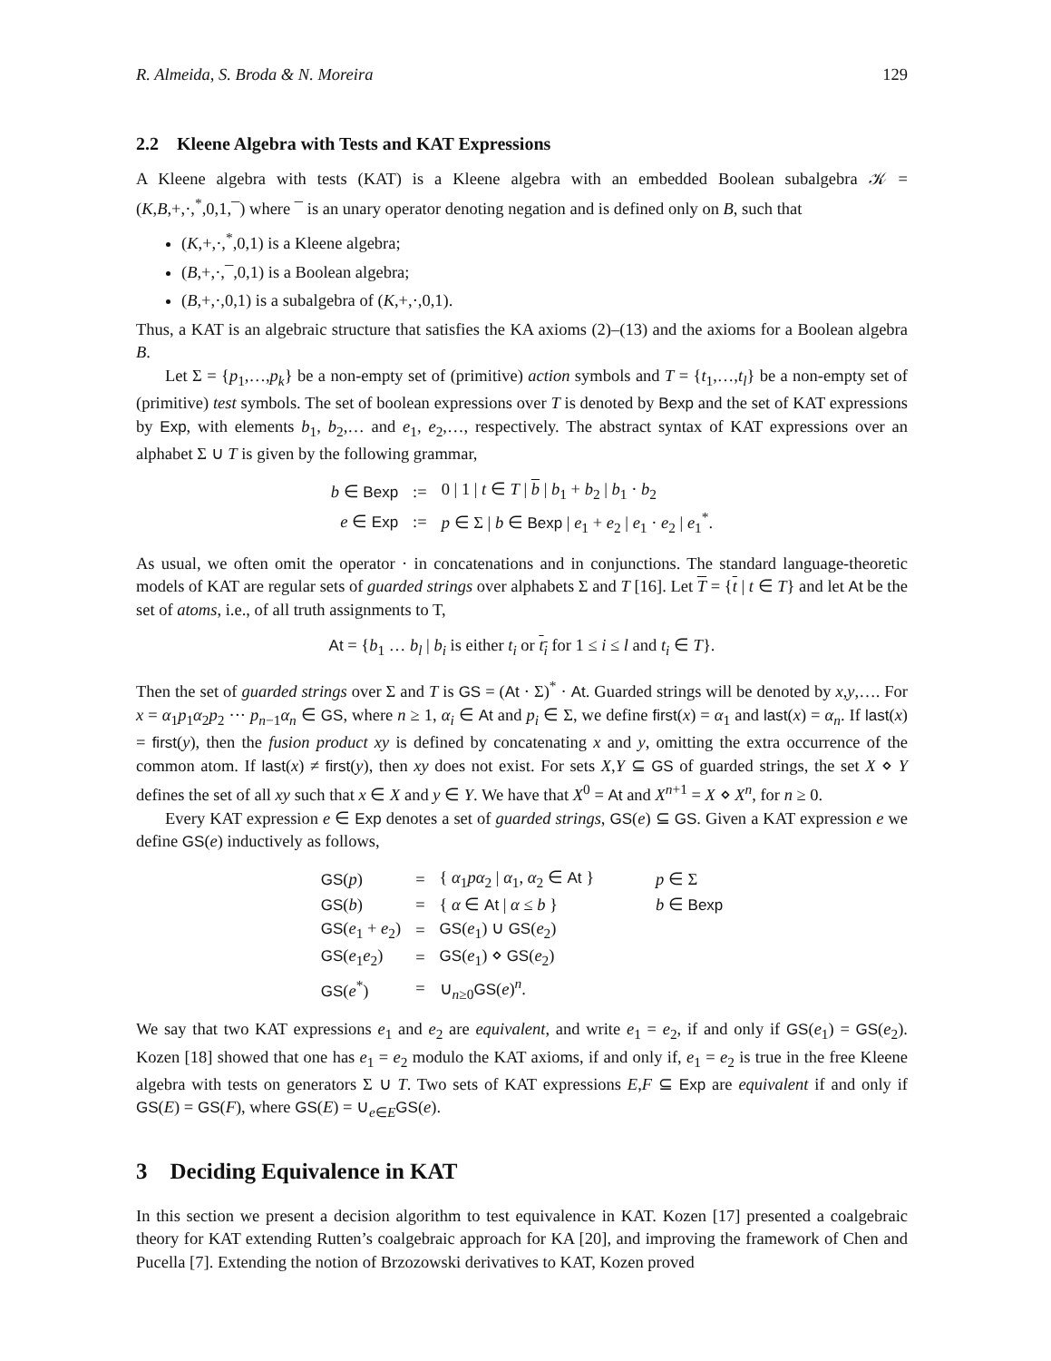R. Almeida, S. Broda & N. Moreira 129
2.2 Kleene Algebra with Tests and KAT Expressions
A Kleene algebra with tests (KAT) is a Kleene algebra with an embedded Boolean subalgebra 𝒦 = (K,B,+,·,<sup>*</sup>,0,1,¯) where ¯ is an unary operator denoting negation and is defined only on B, such that
(K,+,·,<sup>*</sup>,0,1) is a Kleene algebra;
(B,+,·,¯,0,1) is a Boolean algebra;
(B,+,·,0,1) is a subalgebra of (K,+,·,0,1).
Thus, a KAT is an algebraic structure that satisfies the KA axioms (2)–(13) and the axioms for a Boolean algebra B.
Let Σ = {p<sub>1</sub>,…,p<sub>k</sub>} be a non-empty set of (primitive) action symbols and T = {t<sub>1</sub>,…,t<sub>l</sub>} be a non-empty set of (primitive) test symbols. The set of boolean expressions over T is denoted by Bexp and the set of KAT expressions by Exp, with elements b<sub>1</sub>, b<sub>2</sub>,… and e<sub>1</sub>, e<sub>2</sub>,…, respectively. The abstract syntax of KAT expressions over an alphabet Σ ∪ T is given by the following grammar,
| b ∈ Bexp | := | 0 / 1 / t ∈ T / b / b<sub>1</sub> + b<sub>2</sub> / b<sub>1</sub> · b<sub>2</sub> |
| e ∈ Exp | := | p ∈ Σ / b ∈ Bexp / e<sub>1</sub> + e<sub>2</sub> / e<sub>1</sub> · e<sub>2</sub> / e<sub>1</sub><sup>*</sup>. |
As usual, we often omit the operator · in concatenations and in conjunctions. The standard language-theoretic models of KAT are regular sets of guarded strings over alphabets Σ and T [16]. Let T = {t | t ∈ T} and let At be the set of atoms, i.e., of all truth assignments to T,
At = {b<sub>1</sub> … b<sub>l</sub> | b<sub>i</sub> is either t<sub>i</sub> or t<sub>i</sub> for 1 ≤ i ≤ l and t<sub>i</sub> ∈ T}.
Then the set of guarded strings over Σ and T is GS = (At · Σ)<sup>*</sup> · At. Guarded strings will be denoted by x,y,…. For x = α<sub>1</sub>p<sub>1</sub>α<sub>2</sub>p<sub>2</sub> ··· p<sub>n−1</sub>α<sub>n</sub> ∈ GS, where n ≥ 1, α<sub>i</sub> ∈ At and p<sub>i</sub> ∈ Σ, we define first(x) = α<sub>1</sub> and last(x) = α<sub>n</sub>. If last(x) = first(y), then the fusion product xy is defined by concatenating x and y, omitting the extra occurrence of the common atom. If last(x) ≠ first(y), then xy does not exist. For sets X,Y ⊆ GS of guarded strings, the set X ⋄ Y defines the set of all xy such that x ∈ X and y ∈ Y. We have that X<sup>0</sup> = At and X<sup>n+1</sup> = X ⋄ X<sup>n</sup>, for n ≥ 0.
Every KAT expression e ∈ Exp denotes a set of guarded strings, GS(e) ⊆ GS. Given a KAT expression e we define GS(e) inductively as follows,
| GS ( p ) | = | { α<sub>1</sub> pα<sub>2</sub> / α<sub>1</sub>, α<sub>2</sub> ∈ At } | p ∈ Σ |
| GS ( b ) | = | { α ∈ At / α ≤ b } | b ∈ Bexp |
| GS ( e<sub>1</sub> + e<sub>2</sub>) | = | GS ( e<sub>1</sub>) ∪ GS ( e<sub>2</sub>) | |
| GS ( e<sub>1</sub> e<sub>2</sub>) | = | GS ( e<sub>1</sub>) ⋄ GS ( e<sub>2</sub>) | |
| GS ( e<sup>*</sup>) | = | ∪<sub>n≥0</sub> GS ( e )<sup>n</sup>. | |
We say that two KAT expressions e<sub>1</sub> and e<sub>2</sub> are equivalent, and write e<sub>1</sub> = e<sub>2</sub>, if and only if GS(e<sub>1</sub>) = GS(e<sub>2</sub>). Kozen [18] showed that one has e<sub>1</sub> = e<sub>2</sub> modulo the KAT axioms, if and only if, e<sub>1</sub> = e<sub>2</sub> is true in the free Kleene algebra with tests on generators Σ ∪ T. Two sets of KAT expressions E,F ⊆ Exp are equivalent if and only if GS(E) = GS(F), where GS(E) = ∪<sub>e∈E</sub>GS(e).
3 Deciding Equivalence in KAT
In this section we present a decision algorithm to test equivalence in KAT. Kozen [17] presented a coalgebraic theory for KAT extending Rutten’s coalgebraic approach for KA [20], and improving the framework of Chen and Pucella [7]. Extending the notion of Brzozowski derivatives to KAT, Kozen proved